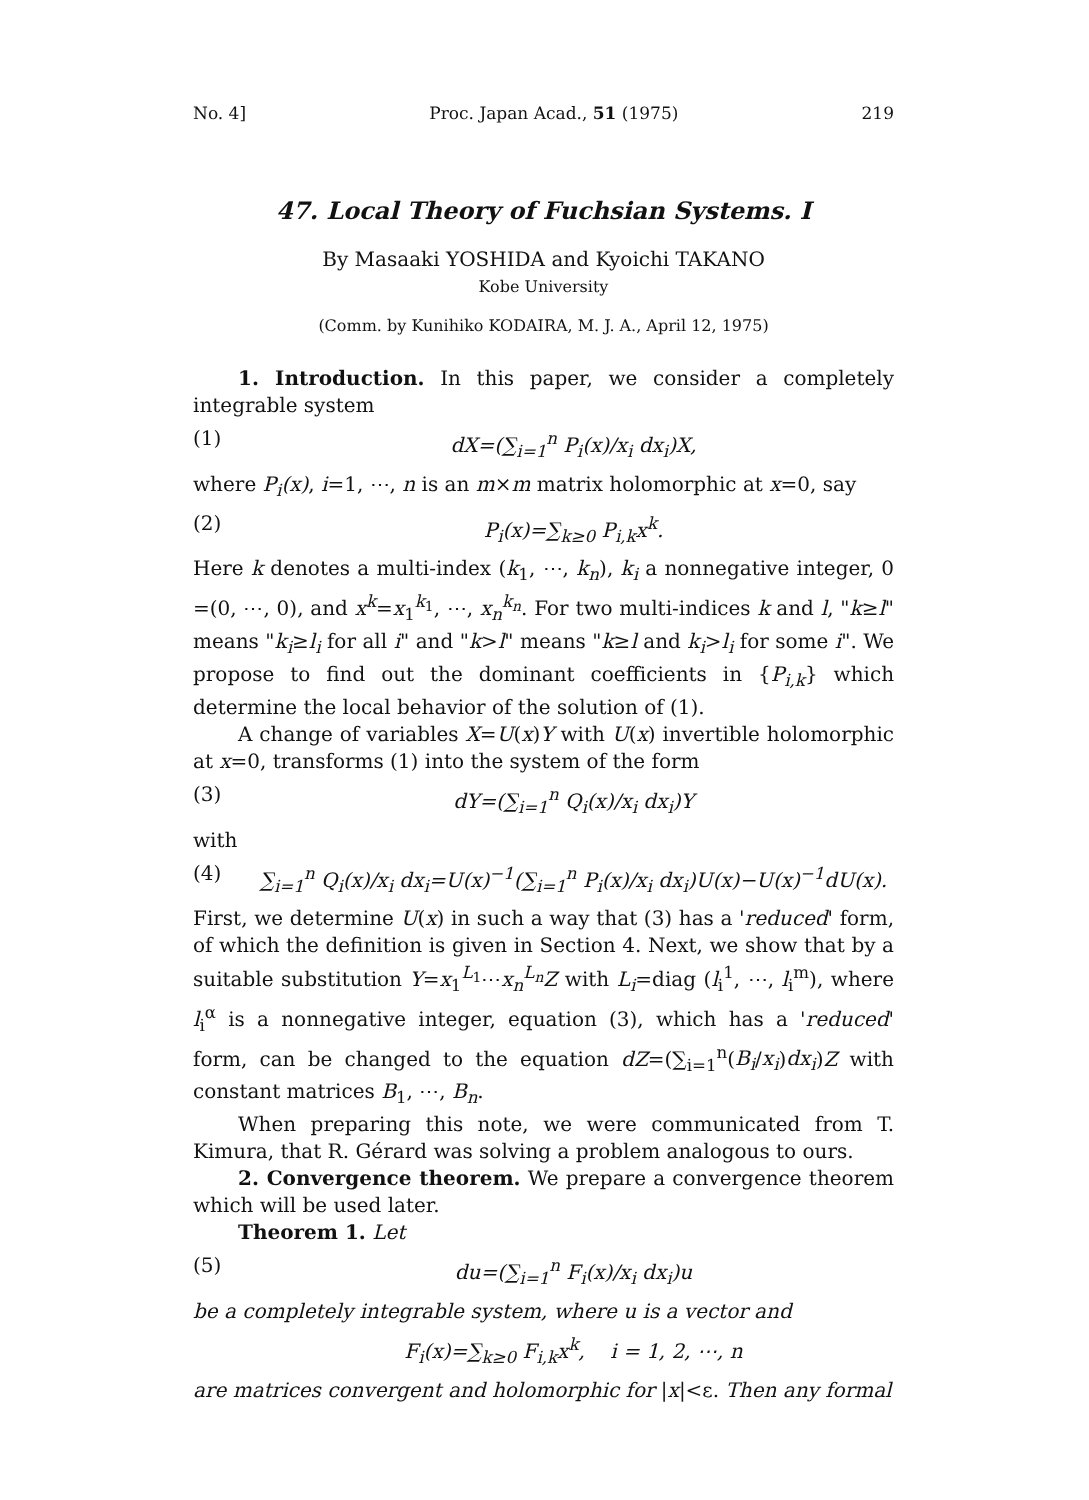No. 4] Proc. Japan Acad., 51 (1975) 219
47. Local Theory of Fuchsian Systems. I
By Masaaki YOSHIDA and Kyoichi TAKANO
Kobe University
(Comm. by Kunihiko KODAIRA, M. J. A., April 12, 1975)
1. Introduction. In this paper, we consider a completely integrable system
(1) dX=(∑<sub>i=1</sub><sup>n</sup> P<sub>i</sub>(x)/x<sub>i</sub> dx<sub>i</sub>)X,
where P<sub>i</sub>(x), i=1, ⋯, n is an m×m matrix holomorphic at x=0, say
(2) P<sub>i</sub>(x)=∑<sub>k≥0</sub> P<sub>i,k</sub>x<sup>k</sup>.
Here k denotes a multi-index (k<sub>1</sub>, ⋯, k<sub>n</sub>), k<sub>i</sub> a nonnegative integer, 0 =(0, ⋯, 0), and x<sup>k</sup>=x<sub>1</sub><sup>k<sub>1</sub></sup>, ⋯, x<sub>n</sub><sup>k<sub>n</sub></sup>. For two multi-indices k and l, "k≥l" means "k<sub>i</sub>≥l<sub>i</sub> for all i" and "k>l" means "k≥l and k<sub>i</sub>>l<sub>i</sub> for some i". We propose to find out the dominant coefficients in {P<sub>i,k</sub>} which determine the local behavior of the solution of (1).
A change of variables X=U(x)Y with U(x) invertible holomorphic at x=0, transforms (1) into the system of the form
(3) dY=(∑<sub>i=1</sub><sup>n</sup> Q<sub>i</sub>(x)/x<sub>i</sub> dx<sub>i</sub>)Y
with
(4) ∑<sub>i=1</sub><sup>n</sup> Q<sub>i</sub>(x)/x<sub>i</sub> dx<sub>i</sub>=U(x)<sup>−1</sup>(∑<sub>i=1</sub><sup>n</sup> P<sub>i</sub>(x)/x<sub>i</sub> dx<sub>i</sub>)U(x)−U(x)<sup>−1</sup>dU(x).
First, we determine U(x) in such a way that (3) has a 'reduced' form, of which the definition is given in Section 4. Next, we show that by a suitable substitution Y=x<sub>1</sub><sup>L<sub>1</sub></sup>⋯x<sub>n</sub><sup>L<sub>n</sub></sup>Z with L<sub>i</sub>=diag (l<sub>i</sub><sup>1</sup>, ⋯, l<sub>i</sub><sup>m</sup>), where l<sub>i</sub><sup>α</sup> is a nonnegative integer, equation (3), which has a 'reduced' form, can be changed to the equation dZ=(∑<sub>i=1</sub><sup>n</sup>(B<sub>i</sub>/x<sub>i</sub>)dx<sub>i</sub>)Z with constant matrices B<sub>1</sub>, ⋯, B<sub>n</sub>.
When preparing this note, we were communicated from T. Kimura, that R. Gérard was solving a problem analogous to ours.
2. Convergence theorem. We prepare a convergence theorem which will be used later.
Theorem 1. Let
(5) du=(∑<sub>i=1</sub><sup>n</sup> F<sub>i</sub>(x)/x<sub>i</sub> dx<sub>i</sub>)u
be a completely integrable system, where u is a vector and
F<sub>i</sub>(x)=∑<sub>k≥0</sub> F<sub>i,k</sub>x<sup>k</sup>, i = 1, 2, ⋯, n
are matrices convergent and holomorphic for |x|<ε. Then any formal